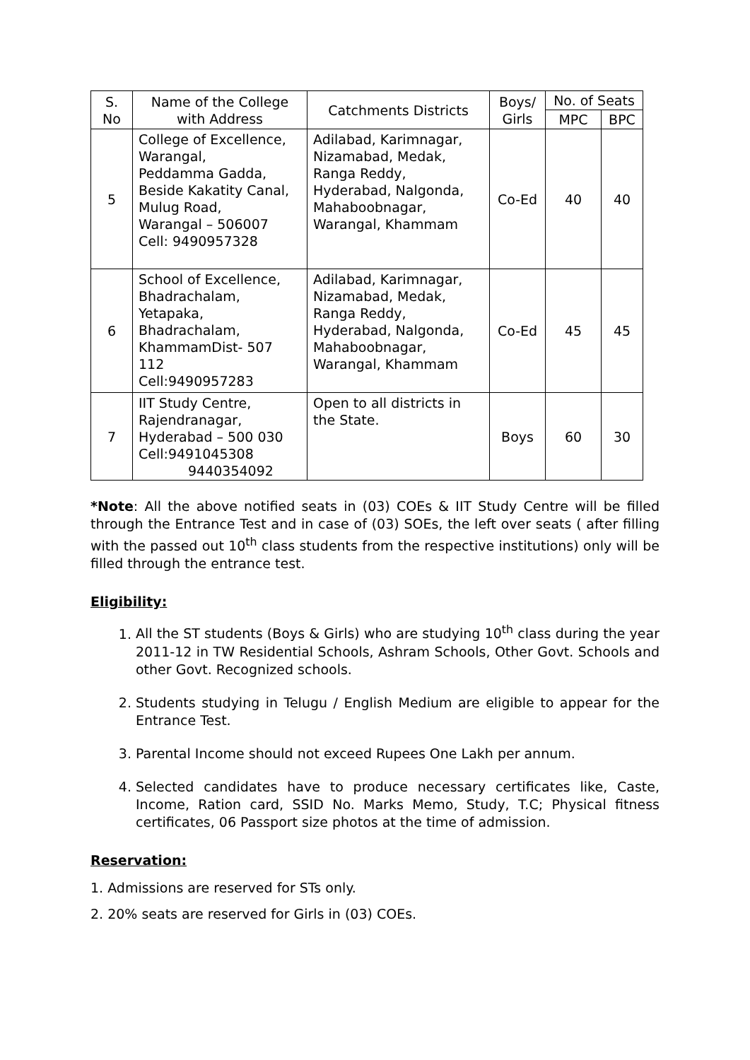| S. No | Name of the College with Address | Catchments Districts | Boys/ Girls | No. of Seats | |
| --- | --- | --- | --- | --- | --- |
| | | | | MPC | BPC |
| 5 | College of Excellence, Warangal, Peddamma Gadda, Beside Kakatity Canal, Mulug Road, Warangal – 506007 Cell: 9490957328 | Adilabad, Karimnagar, Nizamabad, Medak, Ranga Reddy, Hyderabad, Nalgonda, Mahaboobnagar, Warangal, Khammam | Co-Ed | 40 | 40 |
| 6 | School of Excellence, Bhadrachalam, Yetapaka, Bhadrachalam, KhammamDist- 507 112 Cell:9490957283 | Adilabad, Karimnagar, Nizamabad, Medak, Ranga Reddy, Hyderabad, Nalgonda, Mahaboobnagar, Warangal, Khammam | Co-Ed | 45 | 45 |
| 7 | IIT Study Centre, Rajendranagar, Hyderabad – 500 030 Cell:9491045308 9440354092 | Open to all districts in the State. | Boys | 60 | 30 |
*Note: All the above notified seats in (03) COEs & IIT Study Centre will be filled through the Entrance Test and in case of (03) SOEs, the left over seats ( after filling with the passed out 10<sup>th</sup> class students from the respective institutions) only will be filled through the entrance test.
Eligibility:
1. All the ST students (Boys & Girls) who are studying 10<sup>th</sup> class during the year 2011-12 in TW Residential Schools, Ashram Schools, Other Govt. Schools and other Govt. Recognized schools.
2. Students studying in Telugu / English Medium are eligible to appear for the Entrance Test.
3. Parental Income should not exceed Rupees One Lakh per annum.
4. Selected candidates have to produce necessary certificates like, Caste, Income, Ration card, SSID No. Marks Memo, Study, T.C; Physical fitness certificates, 06 Passport size photos at the time of admission.
Reservation:
1. Admissions are reserved for STs only.
2. 20% seats are reserved for Girls in (03) COEs.